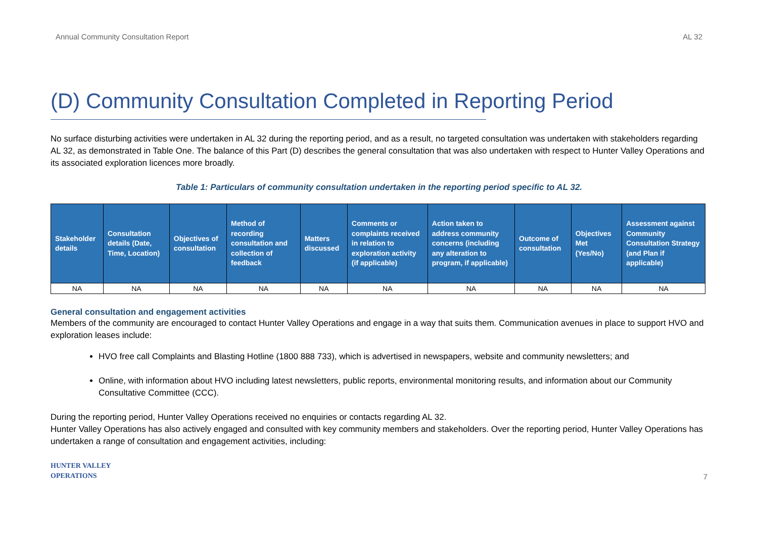Annual Community Consultation Report AL 32
(D) Community Consultation Completed in Reporting Period
No surface disturbing activities were undertaken in AL 32 during the reporting period, and as a result, no targeted consultation was undertaken with stakeholders regarding AL 32, as demonstrated in Table One. The balance of this Part (D) describes the general consultation that was also undertaken with respect to Hunter Valley Operations and its associated exploration licences more broadly.
Table 1: Particulars of community consultation undertaken in the reporting period specific to AL 32.
| Stakeholder details | Consultation details (Date, Time, Location) | Objectives of consultation | Method of recording consultation and collection of feedback | Matters discussed | Comments or complaints received in relation to exploration activity (if applicable) | Action taken to address community concerns (including any alteration to program, if applicable) | Outcome of consultation | Objectives Met (Yes/No) | Assessment against Community Consultation Strategy (and Plan if applicable) |
| --- | --- | --- | --- | --- | --- | --- | --- | --- | --- |
| NA | NA | NA | NA | NA | NA | NA | NA | NA | NA |
General consultation and engagement activities
Members of the community are encouraged to contact Hunter Valley Operations and engage in a way that suits them. Communication avenues in place to support HVO and exploration leases include:
HVO free call Complaints and Blasting Hotline (1800 888 733), which is advertised in newspapers, website and community newsletters; and
Online, with information about HVO including latest newsletters, public reports, environmental monitoring results, and information about our Community Consultative Committee (CCC).
During the reporting period, Hunter Valley Operations received no enquiries or contacts regarding AL 32.
Hunter Valley Operations has also actively engaged and consulted with key community members and stakeholders. Over the reporting period, Hunter Valley Operations has undertaken a range of consultation and engagement activities, including:
HUNTER VALLEY
OPERATIONS
7